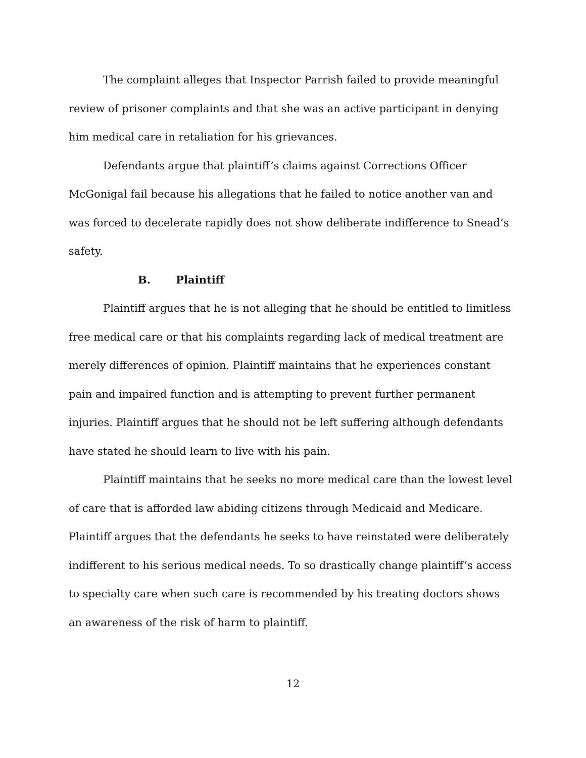The complaint alleges that Inspector Parrish failed to provide meaningful review of prisoner complaints and that she was an active participant in denying him medical care in retaliation for his grievances.
Defendants argue that plaintiff’s claims against Corrections Officer McGonigal fail because his allegations that he failed to notice another van and was forced to decelerate rapidly does not show deliberate indifference to Snead’s safety.
B. Plaintiff
Plaintiff argues that he is not alleging that he should be entitled to limitless free medical care or that his complaints regarding lack of medical treatment are merely differences of opinion. Plaintiff maintains that he experiences constant pain and impaired function and is attempting to prevent further permanent injuries. Plaintiff argues that he should not be left suffering although defendants have stated he should learn to live with his pain.
Plaintiff maintains that he seeks no more medical care than the lowest level of care that is afforded law abiding citizens through Medicaid and Medicare. Plaintiff argues that the defendants he seeks to have reinstated were deliberately indifferent to his serious medical needs. To so drastically change plaintiff’s access to specialty care when such care is recommended by his treating doctors shows an awareness of the risk of harm to plaintiff.
12